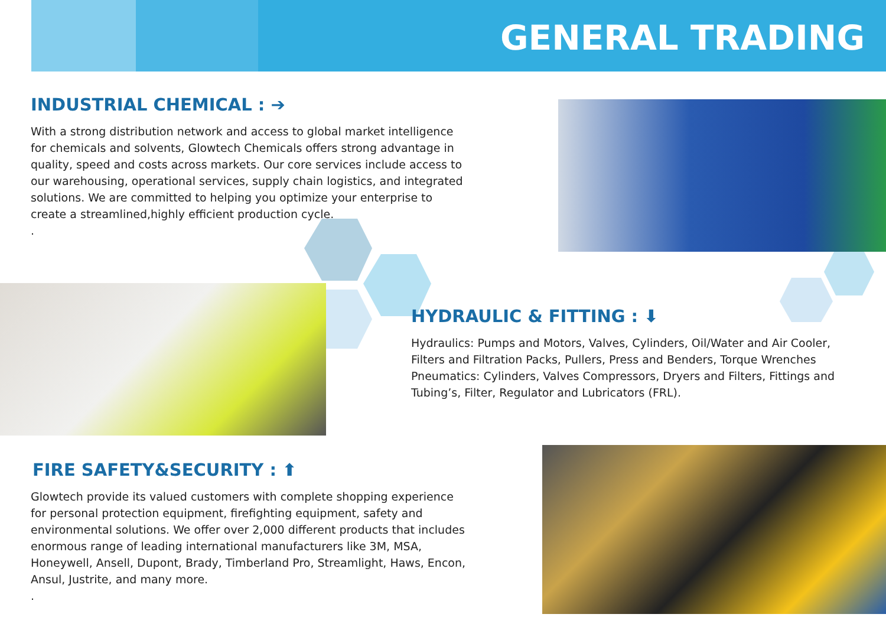GENERAL TRADING
INDUSTRIAL CHEMICAL : ➔
With a strong distribution network and access to global market intelligence for chemicals and solvents, Glowtech Chemicals offers strong advantage in quality, speed and costs across markets. Our core services include access to our warehousing, operational services, supply chain logistics, and integrated solutions. We are committed to helping you optimize your enterprise to create a streamlined,highly efficient production cycle.
.
HYDRAULIC & FITTING : ⬇
Hydraulics: Pumps and Motors, Valves, Cylinders, Oil/Water and Air Cooler, Filters and Filtration Packs, Pullers, Press and Benders, Torque Wrenches Pneumatics: Cylinders, Valves Compressors, Dryers and Filters, Fittings and Tubing’s, Filter, Regulator and Lubricators (FRL).
FIRE SAFETY&SECURITY : ⬆
Glowtech provide its valued customers with complete shopping experience for personal protection equipment, firefighting equipment, safety and environmental solutions. We offer over 2,000 different products that includes enormous range of leading international manufacturers like 3M, MSA, Honeywell, Ansell, Dupont, Brady, Timberland Pro, Streamlight, Haws, Encon, Ansul, Justrite, and many more.
.